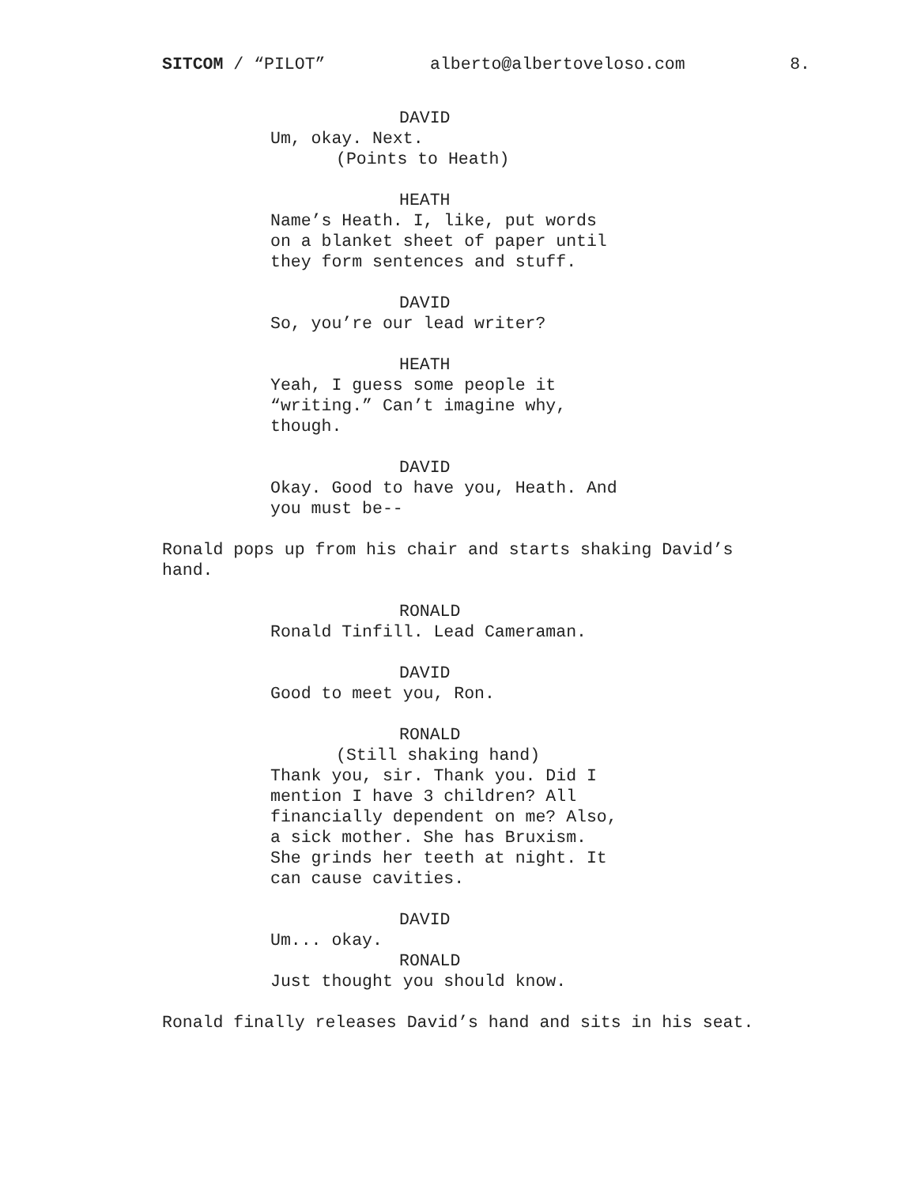SITCOM / “PILOT” alberto@albertoveloso.com 8.
DAVID
Um, okay. Next.
(Points to Heath)
HEATH
Name’s Heath. I, like, put words on a blanket sheet of paper until they form sentences and stuff.
DAVID
So, you’re our lead writer?
HEATH
Yeah, I guess some people it “writing.” Can’t imagine why, though.
DAVID
Okay. Good to have you, Heath. And you must be--
Ronald pops up from his chair and starts shaking David’s hand.
RONALD
Ronald Tinfill. Lead Cameraman.
DAVID
Good to meet you, Ron.
RONALD
(Still shaking hand)
Thank you, sir. Thank you. Did I mention I have 3 children? All financially dependent on me? Also, a sick mother. She has Bruxism. She grinds her teeth at night. It can cause cavities.
DAVID
Um... okay.
RONALD
Just thought you should know.
Ronald finally releases David’s hand and sits in his seat.